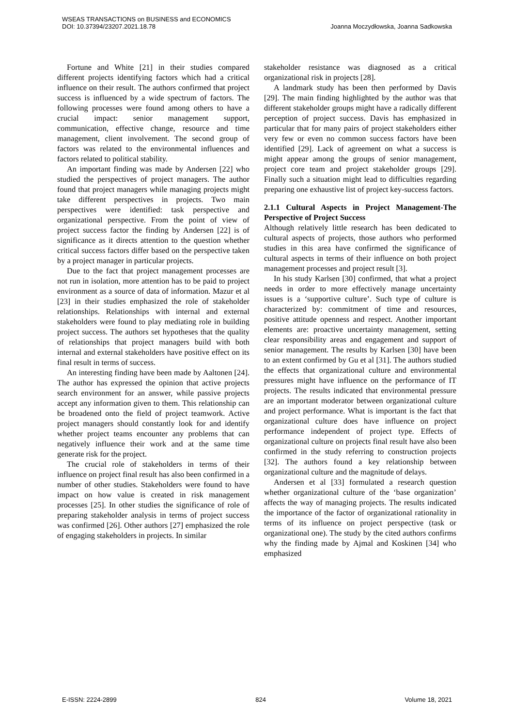WSEAS TRANSACTIONS on BUSINESS and ECONOMICS
DOI: 10.37394/23207.2021.18.78
Joanna Moczydłowska, Joanna Sadkowska
Fortune and White [21] in their studies compared different projects identifying factors which had a critical influence on their result. The authors confirmed that project success is influenced by a wide spectrum of factors. The following processes were found among others to have a crucial impact: senior management support, communication, effective change, resource and time management, client involvement. The second group of factors was related to the environmental influences and factors related to political stability.
An important finding was made by Andersen [22] who studied the perspectives of project managers. The author found that project managers while managing projects might take different perspectives in projects. Two main perspectives were identified: task perspective and organizational perspective. From the point of view of project success factor the finding by Andersen [22] is of significance as it directs attention to the question whether critical success factors differ based on the perspective taken by a project manager in particular projects.
Due to the fact that project management processes are not run in isolation, more attention has to be paid to project environment as a source of data of information. Mazur et al [23] in their studies emphasized the role of stakeholder relationships. Relationships with internal and external stakeholders were found to play mediating role in building project success. The authors set hypotheses that the quality of relationships that project managers build with both internal and external stakeholders have positive effect on its final result in terms of success.
An interesting finding have been made by Aaltonen [24]. The author has expressed the opinion that active projects search environment for an answer, while passive projects accept any information given to them. This relationship can be broadened onto the field of project teamwork. Active project managers should constantly look for and identify whether project teams encounter any problems that can negatively influence their work and at the same time generate risk for the project.
The crucial role of stakeholders in terms of their influence on project final result has also been confirmed in a number of other studies. Stakeholders were found to have impact on how value is created in risk management processes [25]. In other studies the significance of role of preparing stakeholder analysis in terms of project success was confirmed [26]. Other authors [27] emphasized the role of engaging stakeholders in projects. In similar
stakeholder resistance was diagnosed as a critical organizational risk in projects [28].
A landmark study has been then performed by Davis [29]. The main finding highlighted by the author was that different stakeholder groups might have a radically different perception of project success. Davis has emphasized in particular that for many pairs of project stakeholders either very few or even no common success factors have been identified [29]. Lack of agreement on what a success is might appear among the groups of senior management, project core team and project stakeholder groups [29]. Finally such a situation might lead to difficulties regarding preparing one exhaustive list of project key-success factors.
2.1.1 Cultural Aspects in Project Management-The Perspective of Project Success
Although relatively little research has been dedicated to cultural aspects of projects, those authors who performed studies in this area have confirmed the significance of cultural aspects in terms of their influence on both project management processes and project result [3].
In his study Karlsen [30] confirmed, that what a project needs in order to more effectively manage uncertainty issues is a ‘supportive culture’. Such type of culture is characterized by: commitment of time and resources, positive attitude openness and respect. Another important elements are: proactive uncertainty management, setting clear responsibility areas and engagement and support of senior management. The results by Karlsen [30] have been to an extent confirmed by Gu et al [31]. The authors studied the effects that organizational culture and environmental pressures might have influence on the performance of IT projects. The results indicated that environmental pressure are an important moderator between organizational culture and project performance. What is important is the fact that organizational culture does have influence on project performance independent of project type. Effects of organizational culture on projects final result have also been confirmed in the study referring to construction projects [32]. The authors found a key relationship between organizational culture and the magnitude of delays.
Andersen et al [33] formulated a research question whether organizational culture of the ‘base organization’ affects the way of managing projects. The results indicated the importance of the factor of organizational rationality in terms of its influence on project perspective (task or organizational one). The study by the cited authors confirms why the finding made by Ajmal and Koskinen [34] who emphasized
E-ISSN: 2224-2899 824 Volume 18, 2021